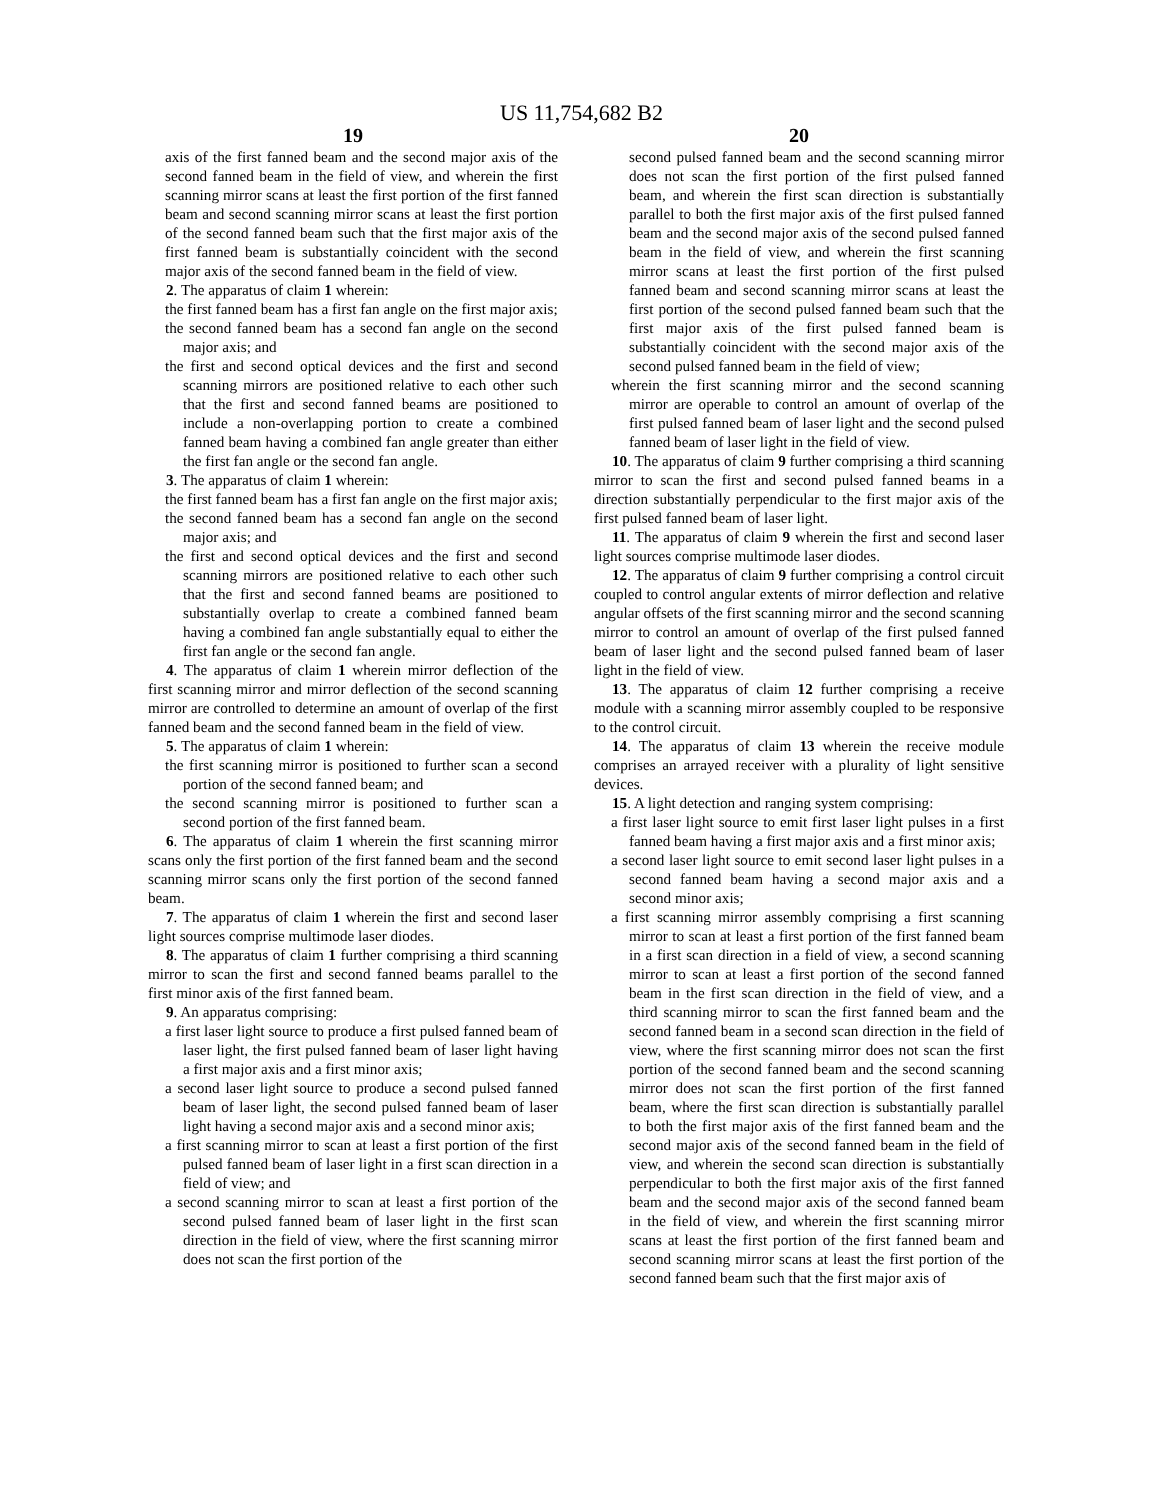US 11,754,682 B2
19
axis of the first fanned beam and the second major axis of the second fanned beam in the field of view, and wherein the first scanning mirror scans at least the first portion of the first fanned beam and second scanning mirror scans at least the first portion of the second fanned beam such that the first major axis of the first fanned beam is substantially coincident with the second major axis of the second fanned beam in the field of view.
2. The apparatus of claim 1 wherein:
the first fanned beam has a first fan angle on the first major axis;
the second fanned beam has a second fan angle on the second major axis; and
the first and second optical devices and the first and second scanning mirrors are positioned relative to each other such that the first and second fanned beams are positioned to include a non-overlapping portion to create a combined fanned beam having a combined fan angle greater than either the first fan angle or the second fan angle.
3. The apparatus of claim 1 wherein:
the first fanned beam has a first fan angle on the first major axis;
the second fanned beam has a second fan angle on the second major axis; and
the first and second optical devices and the first and second scanning mirrors are positioned relative to each other such that the first and second fanned beams are positioned to substantially overlap to create a combined fanned beam having a combined fan angle substantially equal to either the first fan angle or the second fan angle.
4. The apparatus of claim 1 wherein mirror deflection of the first scanning mirror and mirror deflection of the second scanning mirror are controlled to determine an amount of overlap of the first fanned beam and the second fanned beam in the field of view.
5. The apparatus of claim 1 wherein:
the first scanning mirror is positioned to further scan a second portion of the second fanned beam; and
the second scanning mirror is positioned to further scan a second portion of the first fanned beam.
6. The apparatus of claim 1 wherein the first scanning mirror scans only the first portion of the first fanned beam and the second scanning mirror scans only the first portion of the second fanned beam.
7. The apparatus of claim 1 wherein the first and second laser light sources comprise multimode laser diodes.
8. The apparatus of claim 1 further comprising a third scanning mirror to scan the first and second fanned beams parallel to the first minor axis of the first fanned beam.
9. An apparatus comprising:
a first laser light source to produce a first pulsed fanned beam of laser light, the first pulsed fanned beam of laser light having a first major axis and a first minor axis;
a second laser light source to produce a second pulsed fanned beam of laser light, the second pulsed fanned beam of laser light having a second major axis and a second minor axis;
a first scanning mirror to scan at least a first portion of the first pulsed fanned beam of laser light in a first scan direction in a field of view; and
a second scanning mirror to scan at least a first portion of the second pulsed fanned beam of laser light in the first scan direction in the field of view, where the first scanning mirror does not scan the first portion of the
20
second pulsed fanned beam and the second scanning mirror does not scan the first portion of the first pulsed fanned beam, and wherein the first scan direction is substantially parallel to both the first major axis of the first pulsed fanned beam and the second major axis of the second pulsed fanned beam in the field of view, and wherein the first scanning mirror scans at least the first portion of the first pulsed fanned beam and second scanning mirror scans at least the first portion of the second pulsed fanned beam such that the first major axis of the first pulsed fanned beam is substantially coincident with the second major axis of the second pulsed fanned beam in the field of view;
wherein the first scanning mirror and the second scanning mirror are operable to control an amount of overlap of the first pulsed fanned beam of laser light and the second pulsed fanned beam of laser light in the field of view.
10. The apparatus of claim 9 further comprising a third scanning mirror to scan the first and second pulsed fanned beams in a direction substantially perpendicular to the first major axis of the first pulsed fanned beam of laser light.
11. The apparatus of claim 9 wherein the first and second laser light sources comprise multimode laser diodes.
12. The apparatus of claim 9 further comprising a control circuit coupled to control angular extents of mirror deflection and relative angular offsets of the first scanning mirror and the second scanning mirror to control an amount of overlap of the first pulsed fanned beam of laser light and the second pulsed fanned beam of laser light in the field of view.
13. The apparatus of claim 12 further comprising a receive module with a scanning mirror assembly coupled to be responsive to the control circuit.
14. The apparatus of claim 13 wherein the receive module comprises an arrayed receiver with a plurality of light sensitive devices.
15. A light detection and ranging system comprising:
a first laser light source to emit first laser light pulses in a first fanned beam having a first major axis and a first minor axis;
a second laser light source to emit second laser light pulses in a second fanned beam having a second major axis and a second minor axis;
a first scanning mirror assembly comprising a first scanning mirror to scan at least a first portion of the first fanned beam in a first scan direction in a field of view, a second scanning mirror to scan at least a first portion of the second fanned beam in the first scan direction in the field of view, and a third scanning mirror to scan the first fanned beam and the second fanned beam in a second scan direction in the field of view, where the first scanning mirror does not scan the first portion of the second fanned beam and the second scanning mirror does not scan the first portion of the first fanned beam, where the first scan direction is substantially parallel to both the first major axis of the first fanned beam and the second major axis of the second fanned beam in the field of view, and wherein the second scan direction is substantially perpendicular to both the first major axis of the first fanned beam and the second major axis of the second fanned beam in the field of view, and wherein the first scanning mirror scans at least the first portion of the first fanned beam and second scanning mirror scans at least the first portion of the second fanned beam such that the first major axis of